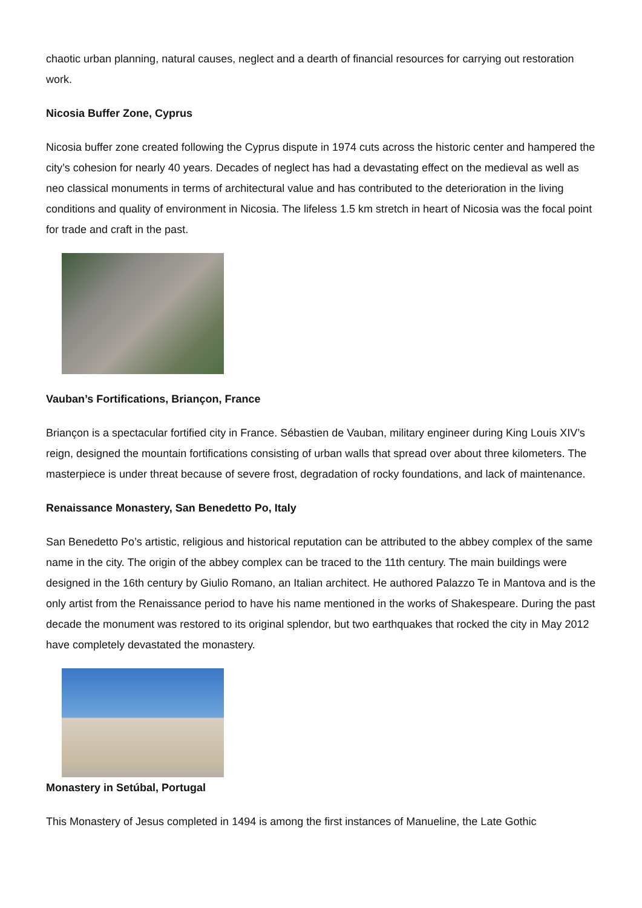chaotic urban planning, natural causes, neglect and a dearth of financial resources for carrying out restoration work.
Nicosia Buffer Zone, Cyprus
Nicosia buffer zone created following the Cyprus dispute in 1974 cuts across the historic center and hampered the city’s cohesion for nearly 40 years. Decades of neglect has had a devastating effect on the medieval as well as neo classical monuments in terms of architectural value and has contributed to the deterioration in the living conditions and quality of environment in Nicosia. The lifeless 1.5 km stretch in heart of Nicosia was the focal point for trade and craft in the past.
Vauban’s Fortifications, Briançon, France
Briançon is a spectacular fortified city in France. Sébastien de Vauban, military engineer during King Louis XIV’s reign, designed the mountain fortifications consisting of urban walls that spread over about three kilometers. The masterpiece is under threat because of severe frost, degradation of rocky foundations, and lack of maintenance.
Renaissance Monastery, San Benedetto Po, Italy
San Benedetto Po’s artistic, religious and historical reputation can be attributed to the abbey complex of the same name in the city. The origin of the abbey complex can be traced to the 11th century. The main buildings were designed in the 16th century by Giulio Romano, an Italian architect. He authored Palazzo Te in Mantova and is the only artist from the Renaissance period to have his name mentioned in the works of Shakespeare. During the past decade the monument was restored to its original splendor, but two earthquakes that rocked the city in May 2012 have completely devastated the monastery.
Monastery in Setúbal, Portugal
This Monastery of Jesus completed in 1494 is among the first instances of Manueline, the Late Gothic